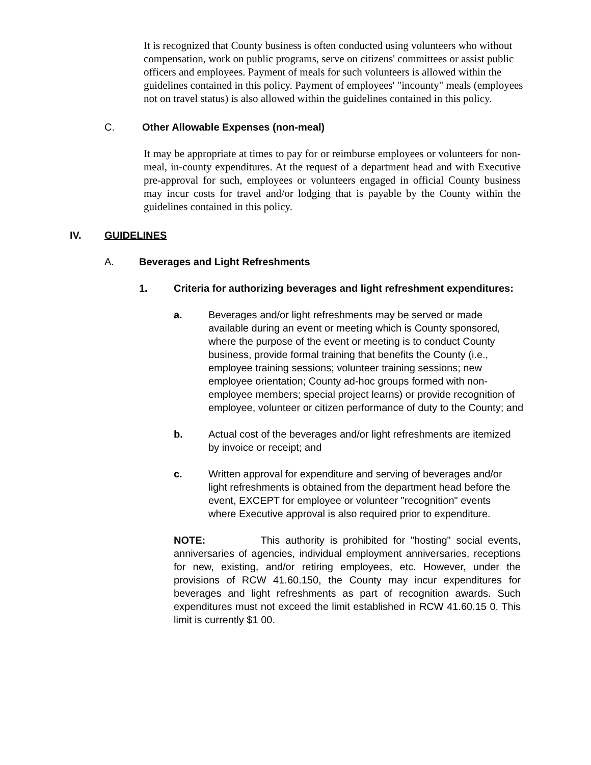It is recognized that County business is often conducted using volunteers who without compensation, work on public programs, serve on citizens' committees or assist public officers and employees. Payment of meals for such volunteers is allowed within the guidelines contained in this policy. Payment of employees' "incounty" meals (employees not on travel status) is also allowed within the guidelines contained in this policy.
C. Other Allowable Expenses (non-meal)
It may be appropriate at times to pay for or reimburse employees or volunteers for non-meal, in-county expenditures. At the request of a department head and with Executive pre-approval for such, employees or volunteers engaged in official County business may incur costs for travel and/or lodging that is payable by the County within the guidelines contained in this policy.
IV. GUIDELINES
A. Beverages and Light Refreshments
1. Criteria for authorizing beverages and light refreshment expenditures:
a. Beverages and/or light refreshments may be served or made available during an event or meeting which is County sponsored, where the purpose of the event or meeting is to conduct County business, provide formal training that benefits the County (i.e., employee training sessions; volunteer training sessions; new employee orientation; County ad-hoc groups formed with non-employee members; special project learns) or provide recognition of employee, volunteer or citizen performance of duty to the County; and
b. Actual cost of the beverages and/or light refreshments are itemized by invoice or receipt; and
c. Written approval for expenditure and serving of beverages and/or light refreshments is obtained from the department head before the event, EXCEPT for employee or volunteer "recognition" events where Executive approval is also required prior to expenditure.
NOTE: This authority is prohibited for "hosting" social events, anniversaries of agencies, individual employment anniversaries, receptions for new, existing, and/or retiring employees, etc. However, under the provisions of RCW 41.60.150, the County may incur expenditures for beverages and light refreshments as part of recognition awards. Such expenditures must not exceed the limit established in RCW 41.60.15 0. This limit is currently $1 00.